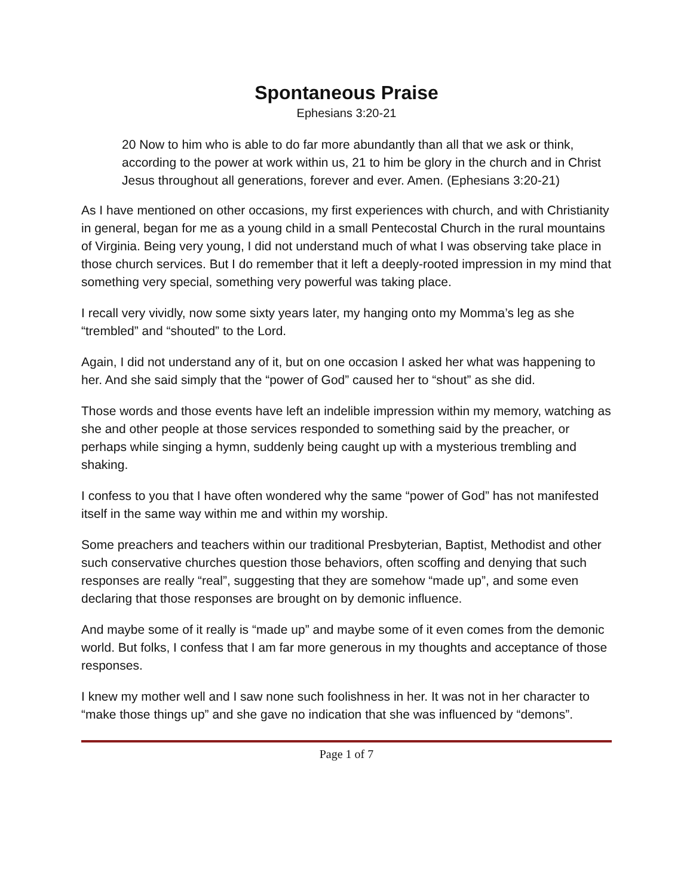Spontaneous Praise
Ephesians 3:20-21
20 Now to him who is able to do far more abundantly than all that we ask or think, according to the power at work within us, 21 to him be glory in the church and in Christ Jesus throughout all generations, forever and ever. Amen. (Ephesians 3:20-21)
As I have mentioned on other occasions, my first experiences with church, and with Christianity in general, began for me as a young child in a small Pentecostal Church in the rural mountains of Virginia. Being very young, I did not understand much of what I was observing take place in those church services. But I do remember that it left a deeply-rooted impression in my mind that something very special, something very powerful was taking place.
I recall very vividly, now some sixty years later, my hanging onto my Momma’s leg as she “trembled” and “shouted” to the Lord.
Again, I did not understand any of it, but on one occasion I asked her what was happening to her. And she said simply that the “power of God” caused her to “shout” as she did.
Those words and those events have left an indelible impression within my memory, watching as she and other people at those services responded to something said by the preacher, or perhaps while singing a hymn, suddenly being caught up with a mysterious trembling and shaking.
I confess to you that I have often wondered why the same “power of God” has not manifested itself in the same way within me and within my worship.
Some preachers and teachers within our traditional Presbyterian, Baptist, Methodist and other such conservative churches question those behaviors, often scoffing and denying that such responses are really “real”, suggesting that they are somehow “made up”, and some even declaring that those responses are brought on by demonic influence.
And maybe some of it really is “made up” and maybe some of it even comes from the demonic world. But folks, I confess that I am far more generous in my thoughts and acceptance of those responses.
I knew my mother well and I saw none such foolishness in her. It was not in her character to “make those things up” and she gave no indication that she was influenced by “demons”.
Page 1 of 7